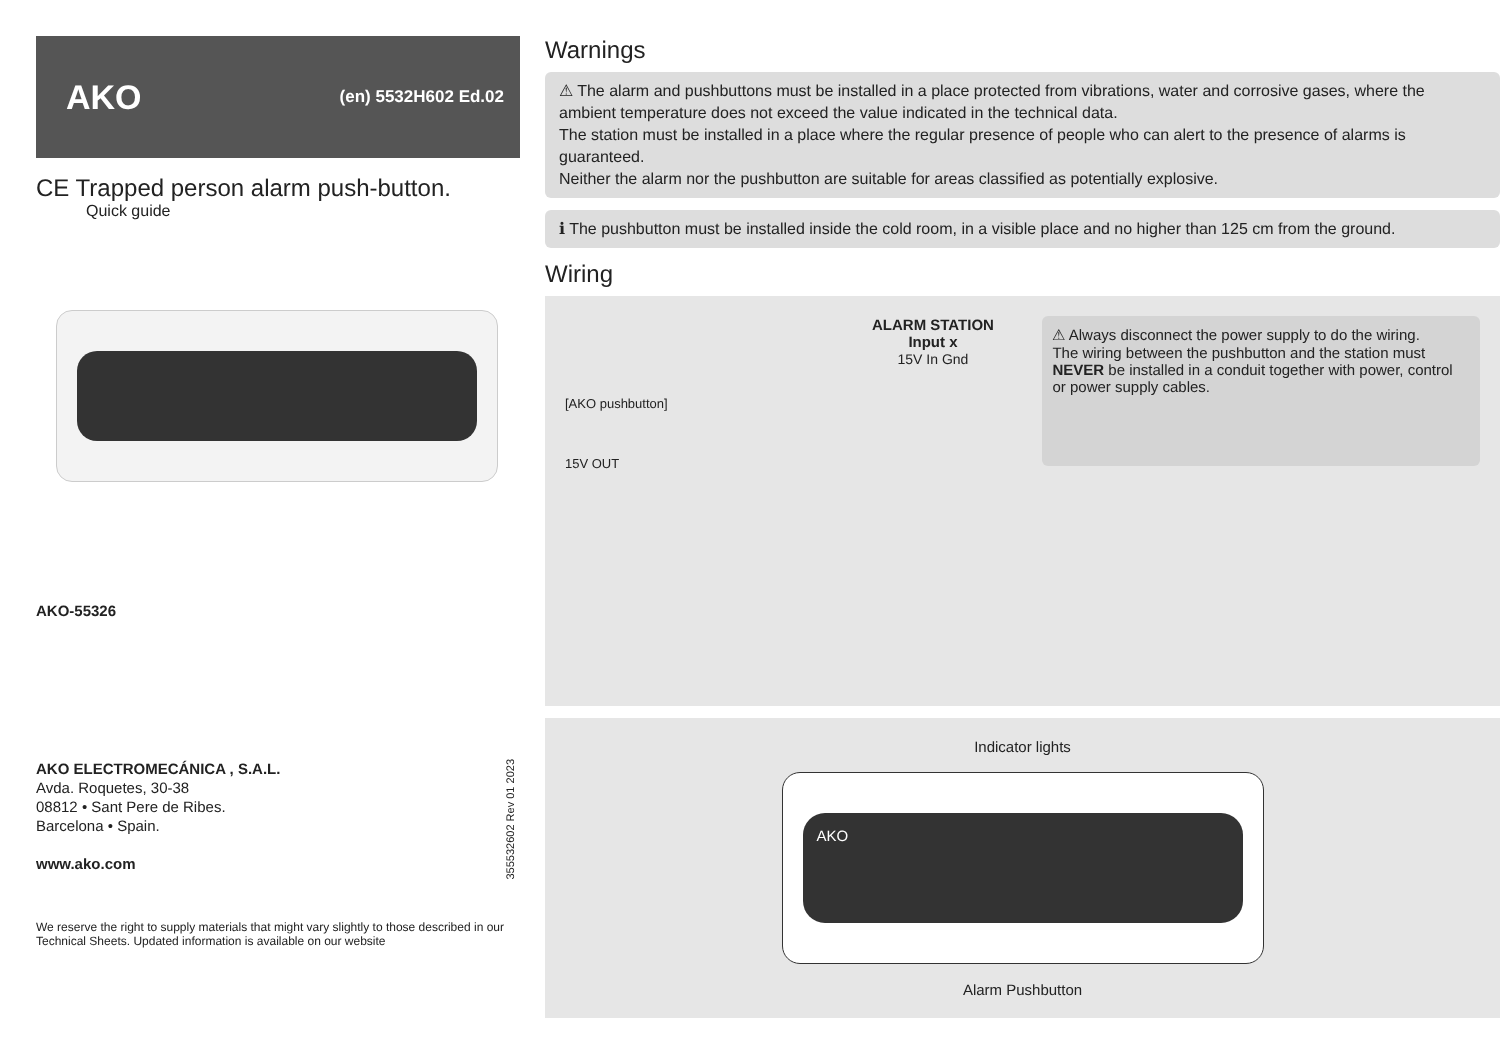AKO (en) 5532H602 Ed.02
CE Trapped person alarm push-button.
Quick guide
AKO-55326
AKO ELECTROMECÁNICA , S.A.L.
Avda. Roquetes, 30-38
08812 • Sant Pere de Ribes.
Barcelona • Spain.
www.ako.com
355532602 Rev 01 2023
We reserve the right to supply materials that might vary slightly to those described in our Technical Sheets. Updated information is available on our website
Warnings
⚠ The alarm and pushbuttons must be installed in a place protected from vibrations, water and corrosive gases, where the ambient temperature does not exceed the value indicated in the technical data.
The station must be installed in a place where the regular presence of people who can alert to the presence of alarms is guaranteed.
Neither the alarm nor the pushbutton are suitable for areas classified as potentially explosive.
ℹ The pushbutton must be installed inside the cold room, in a visible place and no higher than 125 cm from the ground.
Wiring
[AKO pushbutton]
15V OUT
ALARM STATION
Input x
15V In Gnd
⚠ Always disconnect the power supply to do the wiring.
The wiring between the pushbutton and the station must NEVER be installed in a conduit together with power, control or power supply cables.
Indicator lights
AKO
Alarm Pushbutton